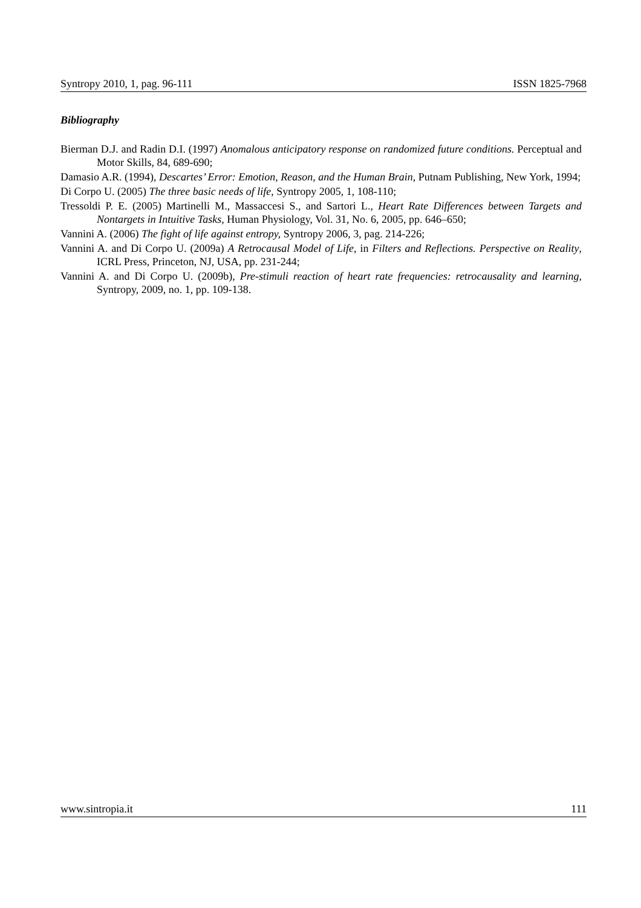Syntropy 2010, 1, pag. 96-111 ISSN 1825-7968
Bibliography
Bierman D.J. and Radin D.I. (1997) Anomalous anticipatory response on randomized future conditions. Perceptual and Motor Skills, 84, 689-690;
Damasio A.R. (1994), Descartes’ Error: Emotion, Reason, and the Human Brain, Putnam Publishing, New York, 1994;
Di Corpo U. (2005) The three basic needs of life, Syntropy 2005, 1, 108-110;
Tressoldi P. E. (2005) Martinelli M., Massaccesi S., and Sartori L., Heart Rate Differences between Targets and Nontargets in Intuitive Tasks, Human Physiology, Vol. 31, No. 6, 2005, pp. 646–650;
Vannini A. (2006) The fight of life against entropy, Syntropy 2006, 3, pag. 214-226;
Vannini A. and Di Corpo U. (2009a) A Retrocausal Model of Life, in Filters and Reflections. Perspective on Reality, ICRL Press, Princeton, NJ, USA, pp. 231-244;
Vannini A. and Di Corpo U. (2009b), Pre-stimuli reaction of heart rate frequencies: retrocausality and learning, Syntropy, 2009, no. 1, pp. 109-138.
www.sintropia.it 111